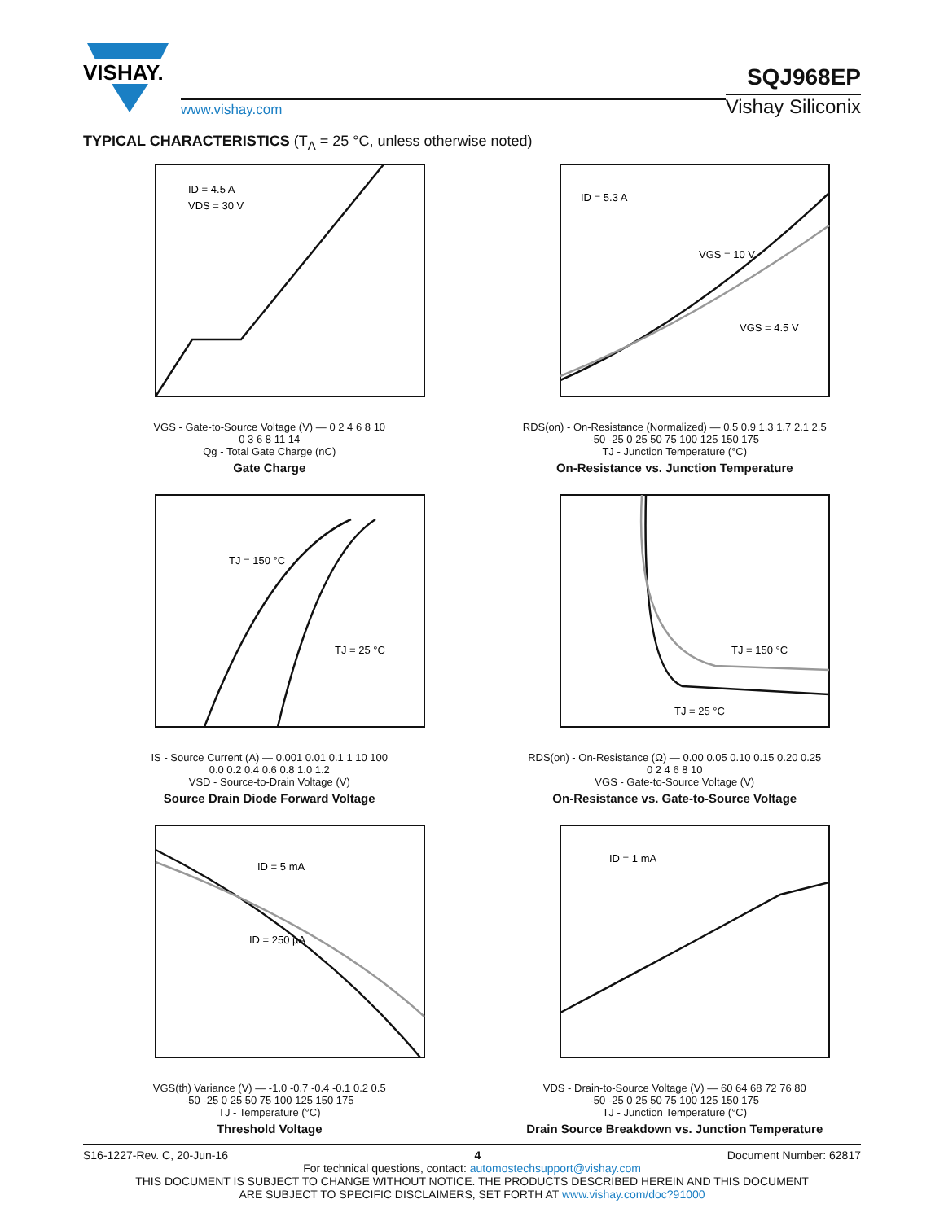VISHAY.
www.vishay.com
SQJ968EP
Vishay Siliconix
TYPICAL CHARACTERISTICS (T<sub>A</sub> = 25 °C, unless otherwise noted)
ID = 4.5 A
VDS = 30 V
VGS - Gate-to-Source Voltage (V) — 0 2 4 6 8 10
0 3 6 8 11 14
Qg - Total Gate Charge (nC)
Gate Charge
ID = 5.3 A
VGS = 10 V
VGS = 4.5 V
RDS(on) - On-Resistance (Normalized) — 0.5 0.9 1.3 1.7 2.1 2.5
-50 -25 0 25 50 75 100 125 150 175
TJ - Junction Temperature (°C)
On-Resistance vs. Junction Temperature
TJ = 150 °C
TJ = 25 °C
IS - Source Current (A) — 0.001 0.01 0.1 1 10 100
0.0 0.2 0.4 0.6 0.8 1.0 1.2
VSD - Source-to-Drain Voltage (V)
Source Drain Diode Forward Voltage
TJ = 150 °C
TJ = 25 °C
RDS(on) - On-Resistance (Ω) — 0.00 0.05 0.10 0.15 0.20 0.25
0 2 4 6 8 10
VGS - Gate-to-Source Voltage (V)
On-Resistance vs. Gate-to-Source Voltage
ID = 5 mA
ID = 250 µA
VGS(th) Variance (V) — -1.0 -0.7 -0.4 -0.1 0.2 0.5
-50 -25 0 25 50 75 100 125 150 175
TJ - Temperature (°C)
Threshold Voltage
ID = 1 mA
VDS - Drain-to-Source Voltage (V) — 60 64 68 72 76 80
-50 -25 0 25 50 75 100 125 150 175
TJ - Junction Temperature (°C)
Drain Source Breakdown vs. Junction Temperature
S16-1227-Rev. C, 20-Jun-16 4 Document Number: 62817
For technical questions, contact: automostechsupport@vishay.com
THIS DOCUMENT IS SUBJECT TO CHANGE WITHOUT NOTICE. THE PRODUCTS DESCRIBED HEREIN AND THIS DOCUMENT
ARE SUBJECT TO SPECIFIC DISCLAIMERS, SET FORTH AT www.vishay.com/doc?91000